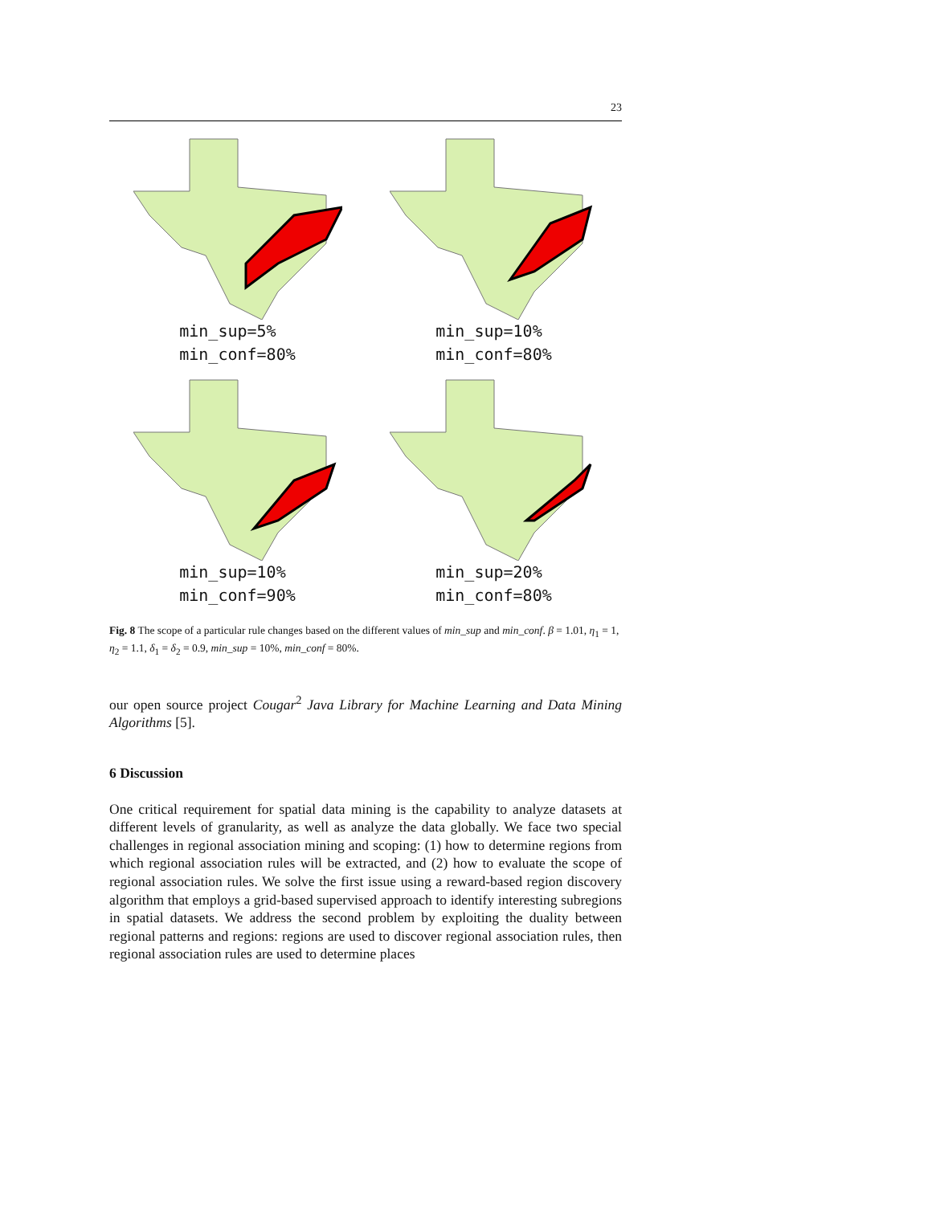23
min_sup=5%
min_conf=80%
min_sup=10%
min_conf=80%
min_sup=10%
min_conf=90%
min_sup=20%
min_conf=80%
Fig. 8 The scope of a particular rule changes based on the different values of min_sup and min_conf. β = 1.01, η<sub>1</sub> = 1, η<sub>2</sub> = 1.1, δ<sub>1</sub> = δ<sub>2</sub> = 0.9, min_sup = 10%, min_conf = 80%.
our open source project Cougar<sup>2</sup> Java Library for Machine Learning and Data Mining Algorithms [5].
6 Discussion
One critical requirement for spatial data mining is the capability to analyze datasets at different levels of granularity, as well as analyze the data globally. We face two special challenges in regional association mining and scoping: (1) how to determine regions from which regional association rules will be extracted, and (2) how to evaluate the scope of regional association rules. We solve the first issue using a reward-based region discovery algorithm that employs a grid-based supervised approach to identify interesting subregions in spatial datasets. We address the second problem by exploiting the duality between regional patterns and regions: regions are used to discover regional association rules, then regional association rules are used to determine places